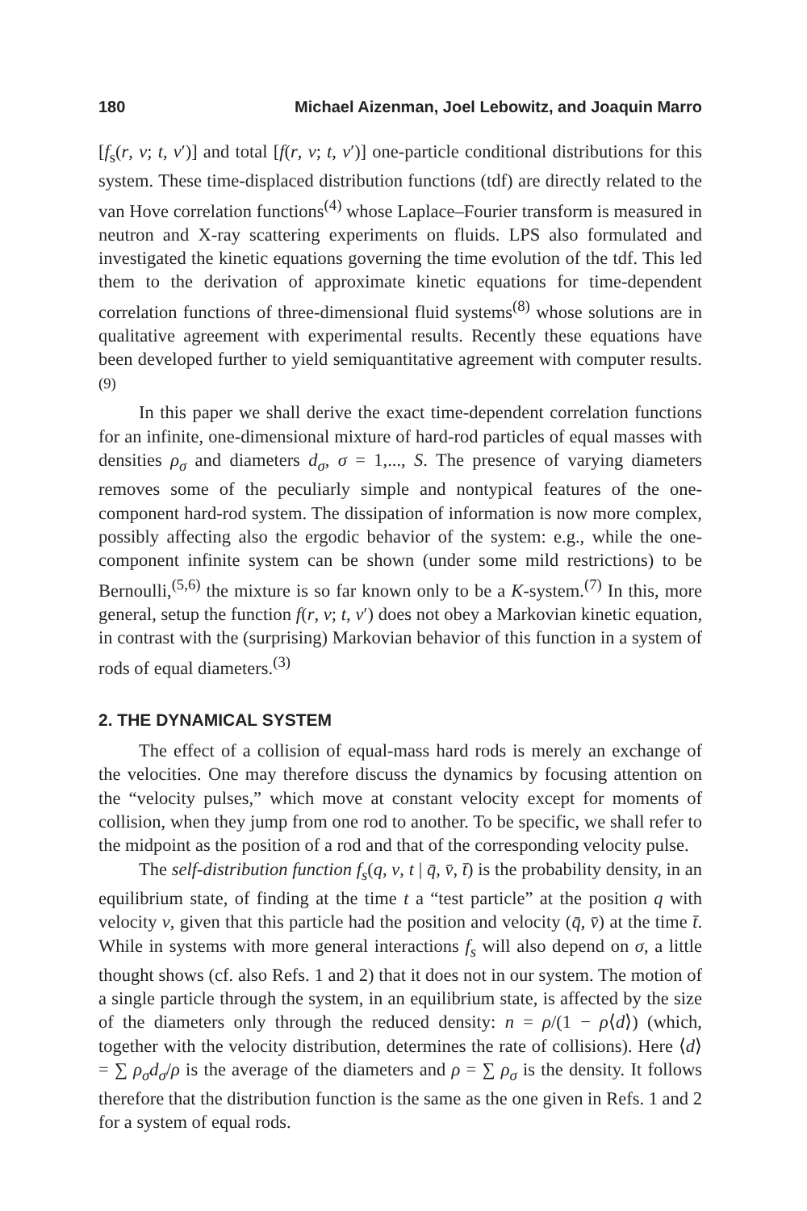180 Michael Aizenman, Joel Lebowitz, and Joaquin Marro
[f<sub>s</sub>(r, v; t, v′)] and total [f(r, v; t, v′)] one-particle conditional distributions for this system. These time-displaced distribution functions (tdf) are directly related to the van Hove correlation functions<sup>(4)</sup> whose Laplace–Fourier transform is measured in neutron and X-ray scattering experiments on fluids. LPS also formulated and investigated the kinetic equations governing the time evolution of the tdf. This led them to the derivation of approximate kinetic equations for time-dependent correlation functions of three-dimensional fluid systems<sup>(8)</sup> whose solutions are in qualitative agreement with experimental results. Recently these equations have been developed further to yield semiquantitative agreement with computer results.<sup>(9)</sup>
In this paper we shall derive the exact time-dependent correlation functions for an infinite, one-dimensional mixture of hard-rod particles of equal masses with densities ρ<sub>σ</sub> and diameters d<sub>σ</sub>, σ = 1,..., S. The presence of varying diameters removes some of the peculiarly simple and nontypical features of the one-component hard-rod system. The dissipation of information is now more complex, possibly affecting also the ergodic behavior of the system: e.g., while the one-component infinite system can be shown (under some mild restrictions) to be Bernoulli,<sup>(5,6)</sup> the mixture is so far known only to be a K-system.<sup>(7)</sup> In this, more general, setup the function f(r, v; t, v′) does not obey a Markovian kinetic equation, in contrast with the (surprising) Markovian behavior of this function in a system of rods of equal diameters.<sup>(3)</sup>
2. THE DYNAMICAL SYSTEM
The effect of a collision of equal-mass hard rods is merely an exchange of the velocities. One may therefore discuss the dynamics by focusing attention on the “velocity pulses,” which move at constant velocity except for moments of collision, when they jump from one rod to another. To be specific, we shall refer to the midpoint as the position of a rod and that of the corresponding velocity pulse.
The self-distribution function f<sub>s</sub>(q, v, t | q̄, v̄, t̄) is the probability density, in an equilibrium state, of finding at the time t a “test particle” at the position q with velocity v, given that this particle had the position and velocity (q̄, v̄) at the time t̄. While in systems with more general interactions f<sub>s</sub> will also depend on σ, a little thought shows (cf. also Refs. 1 and 2) that it does not in our system. The motion of a single particle through the system, in an equilibrium state, is affected by the size of the diameters only through the reduced density: n = ρ/(1 − ρ⟨d⟩) (which, together with the velocity distribution, determines the rate of collisions). Here ⟨d⟩ = ∑ ρ<sub>σ</sub>d<sub>σ</sub>/ρ is the average of the diameters and ρ = ∑ ρ<sub>σ</sub> is the density. It follows therefore that the distribution function is the same as the one given in Refs. 1 and 2 for a system of equal rods.